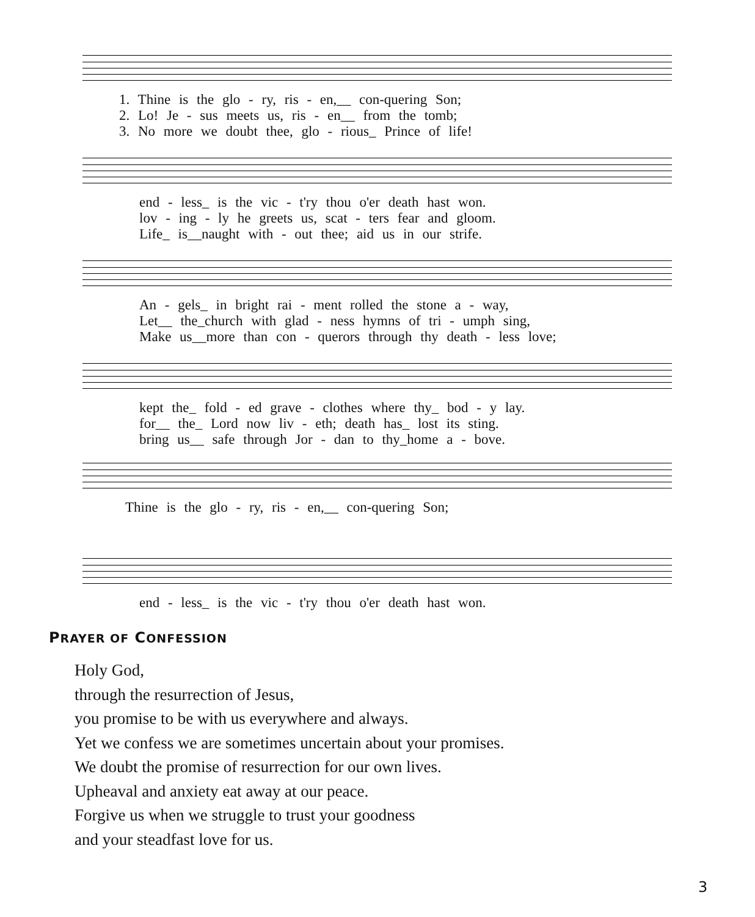1. Thine is the glo - ry, ris - en,__ con-quering Son;
2. Lo! Je - sus meets us, ris - en__ from the tomb;
3. No more we doubt thee, glo - rious_ Prince of life!
end - less_ is the vic - t'ry thou o'er death hast won.
lov - ing - ly he greets us, scat - ters fear and gloom.
Life_ is__naught with - out thee; aid us in our strife.
An - gels_ in bright rai - ment rolled the stone a - way,
Let__ the_church with glad - ness hymns of tri - umph sing,
Make us__more than con - querors through thy death - less love;
kept the_ fold - ed grave - clothes where thy_ bod - y lay.
for__ the_ Lord now liv - eth; death has_ lost its sting.
bring us__ safe through Jor - dan to thy_home a - bove.
Thine is the glo - ry, ris - en,__ con-quering Son;
end - less_ is the vic - t'ry thou o'er death hast won.
PRAYER OF CONFESSION
Holy God,
through the resurrection of Jesus,
you promise to be with us everywhere and always.
Yet we confess we are sometimes uncertain about your promises.
We doubt the promise of resurrection for our own lives.
Upheaval and anxiety eat away at our peace.
Forgive us when we struggle to trust your goodness
and your steadfast love for us.
3